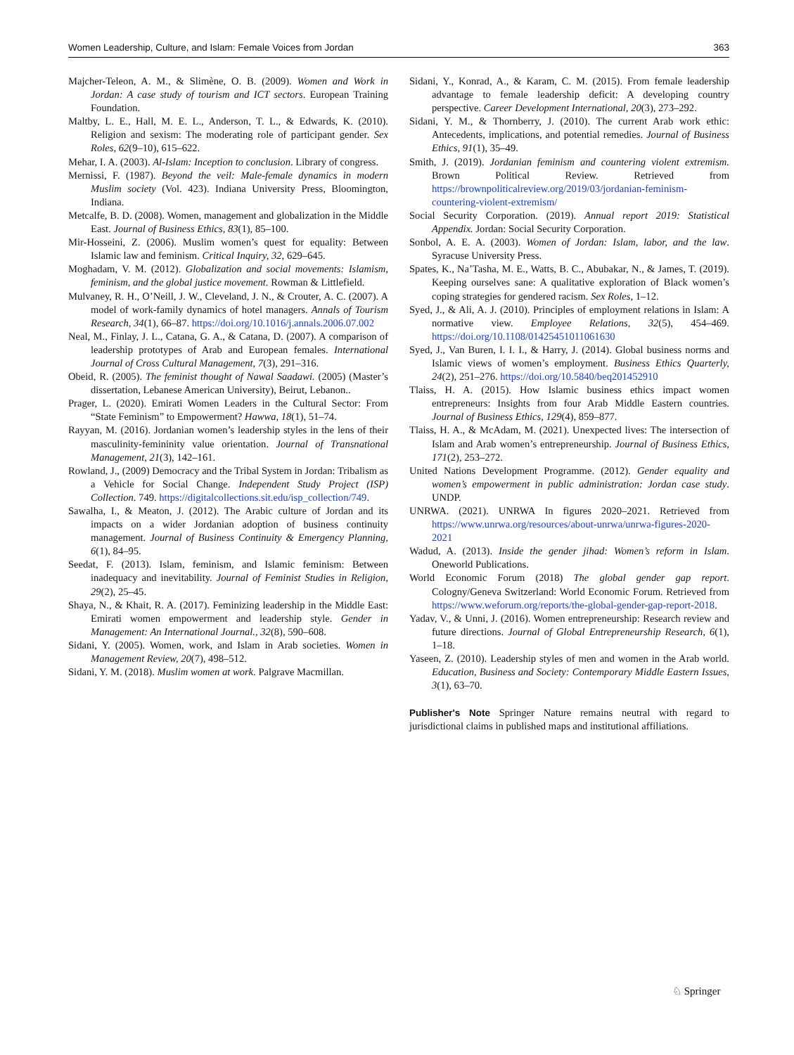Women Leadership, Culture, and Islam: Female Voices from Jordan 363
Majcher-Teleon, A. M., & Slimène, O. B. (2009). Women and Work in Jordan: A case study of tourism and ICT sectors. European Training Foundation.
Maltby, L. E., Hall, M. E. L., Anderson, T. L., & Edwards, K. (2010). Religion and sexism: The moderating role of participant gender. Sex Roles, 62(9–10), 615–622.
Mehar, I. A. (2003). Al-Islam: Inception to conclusion. Library of congress.
Mernissi, F. (1987). Beyond the veil: Male-female dynamics in modern Muslim society (Vol. 423). Indiana University Press, Bloomington, Indiana.
Metcalfe, B. D. (2008). Women, management and globalization in the Middle East. Journal of Business Ethics, 83(1), 85–100.
Mir-Hosseini, Z. (2006). Muslim women’s quest for equality: Between Islamic law and feminism. Critical Inquiry, 32, 629–645.
Moghadam, V. M. (2012). Globalization and social movements: Islamism, feminism, and the global justice movement. Rowman & Littlefield.
Mulvaney, R. H., O’Neill, J. W., Cleveland, J. N., & Crouter, A. C. (2007). A model of work-family dynamics of hotel managers. Annals of Tourism Research, 34(1), 66–87. https://doi.org/10.1016/j.annals.2006.07.002
Neal, M., Finlay, J. L., Catana, G. A., & Catana, D. (2007). A comparison of leadership prototypes of Arab and European females. International Journal of Cross Cultural Management, 7(3), 291–316.
Obeid, R. (2005). The feminist thought of Nawal Saadawi. (2005) (Master’s dissertation, Lebanese American University), Beirut, Lebanon..
Prager, L. (2020). Emirati Women Leaders in the Cultural Sector: From “State Feminism” to Empowerment? Hawwa, 18(1), 51–74.
Rayyan, M. (2016). Jordanian women’s leadership styles in the lens of their masculinity-femininity value orientation. Journal of Transnational Management, 21(3), 142–161.
Rowland, J., (2009) Democracy and the Tribal System in Jordan: Tribalism as a Vehicle for Social Change. Independent Study Project (ISP) Collection. 749. https://digitalcollections.sit.edu/isp_collection/749.
Sawalha, I., & Meaton, J. (2012). The Arabic culture of Jordan and its impacts on a wider Jordanian adoption of business continuity management. Journal of Business Continuity & Emergency Planning, 6(1), 84–95.
Seedat, F. (2013). Islam, feminism, and Islamic feminism: Between inadequacy and inevitability. Journal of Feminist Studies in Religion, 29(2), 25–45.
Shaya, N., & Khait, R. A. (2017). Feminizing leadership in the Middle East: Emirati women empowerment and leadership style. Gender in Management: An International Journal., 32(8), 590–608.
Sidani, Y. (2005). Women, work, and Islam in Arab societies. Women in Management Review, 20(7), 498–512.
Sidani, Y. M. (2018). Muslim women at work. Palgrave Macmillan.
Sidani, Y., Konrad, A., & Karam, C. M. (2015). From female leadership advantage to female leadership deficit: A developing country perspective. Career Development International, 20(3), 273–292.
Sidani, Y. M., & Thornberry, J. (2010). The current Arab work ethic: Antecedents, implications, and potential remedies. Journal of Business Ethics, 91(1), 35–49.
Smith, J. (2019). Jordanian feminism and countering violent extremism. Brown Political Review. Retrieved from https://brownpoliticalreview.org/2019/03/jordanian-feminism-countering-violent-extremism/
Social Security Corporation. (2019). Annual report 2019: Statistical Appendix. Jordan: Social Security Corporation.
Sonbol, A. E. A. (2003). Women of Jordan: Islam, labor, and the law. Syracuse University Press.
Spates, K., Na’Tasha, M. E., Watts, B. C., Abubakar, N., & James, T. (2019). Keeping ourselves sane: A qualitative exploration of Black women’s coping strategies for gendered racism. Sex Roles, 1–12.
Syed, J., & Ali, A. J. (2010). Principles of employment relations in Islam: A normative view. Employee Relations, 32(5), 454–469. https://doi.org/10.1108/01425451011061630
Syed, J., Van Buren, I. I. I., & Harry, J. (2014). Global business norms and Islamic views of women’s employment. Business Ethics Quarterly, 24(2), 251–276. https://doi.org/10.5840/beq201452910
Tlaiss, H. A. (2015). How Islamic business ethics impact women entrepreneurs: Insights from four Arab Middle Eastern countries. Journal of Business Ethics, 129(4), 859–877.
Tlaiss, H. A., & McAdam, M. (2021). Unexpected lives: The intersection of Islam and Arab women’s entrepreneurship. Journal of Business Ethics, 171(2), 253–272.
United Nations Development Programme. (2012). Gender equality and women’s empowerment in public administration: Jordan case study. UNDP.
UNRWA. (2021). UNRWA In figures 2020–2021. Retrieved from https://www.unrwa.org/resources/about-unrwa/unrwa-figures-2020-2021
Wadud, A. (2013). Inside the gender jihad: Women’s reform in Islam. Oneworld Publications.
World Economic Forum (2018) The global gender gap report. Cologny/Geneva Switzerland: World Economic Forum. Retrieved from https://www.weforum.org/reports/the-global-gender-gap-report-2018.
Yadav, V., & Unni, J. (2016). Women entrepreneurship: Research review and future directions. Journal of Global Entrepreneurship Research, 6(1), 1–18.
Yaseen, Z. (2010). Leadership styles of men and women in the Arab world. Education, Business and Society: Contemporary Middle Eastern Issues, 3(1), 63–70.
Publisher's Note Springer Nature remains neutral with regard to jurisdictional claims in published maps and institutional affiliations.
♘ Springer